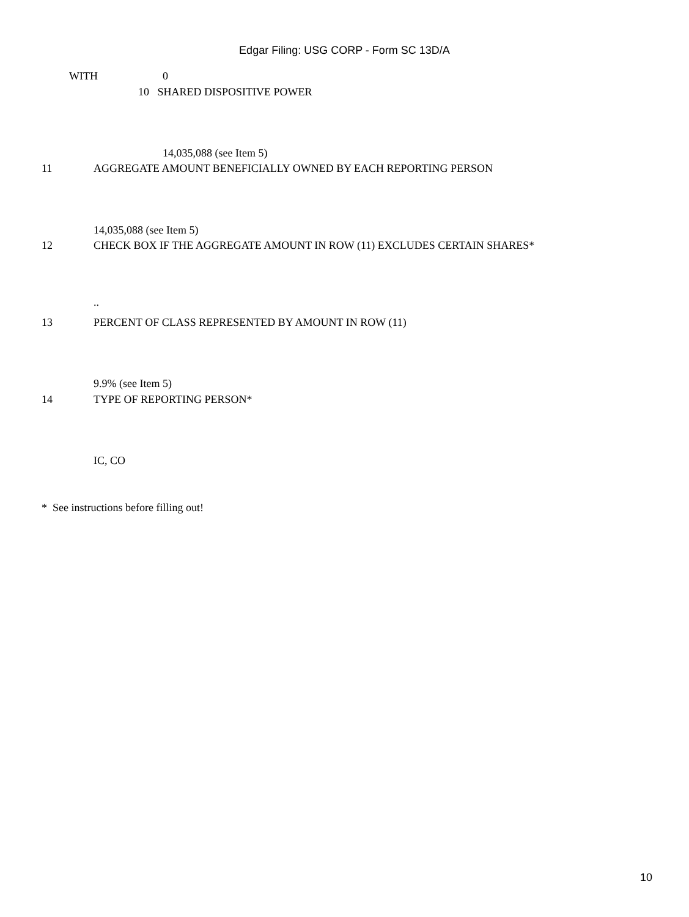Edgar Filing: USG CORP - Form SC 13D/A
WITH 0
10 SHARED DISPOSITIVE POWER
14,035,088 (see Item 5)
11 AGGREGATE AMOUNT BENEFICIALLY OWNED BY EACH REPORTING PERSON
14,035,088 (see Item 5)
12 CHECK BOX IF THE AGGREGATE AMOUNT IN ROW (11) EXCLUDES CERTAIN SHARES*
..
13 PERCENT OF CLASS REPRESENTED BY AMOUNT IN ROW (11)
9.9% (see Item 5)
14 TYPE OF REPORTING PERSON*
IC, CO
* See instructions before filling out!
10